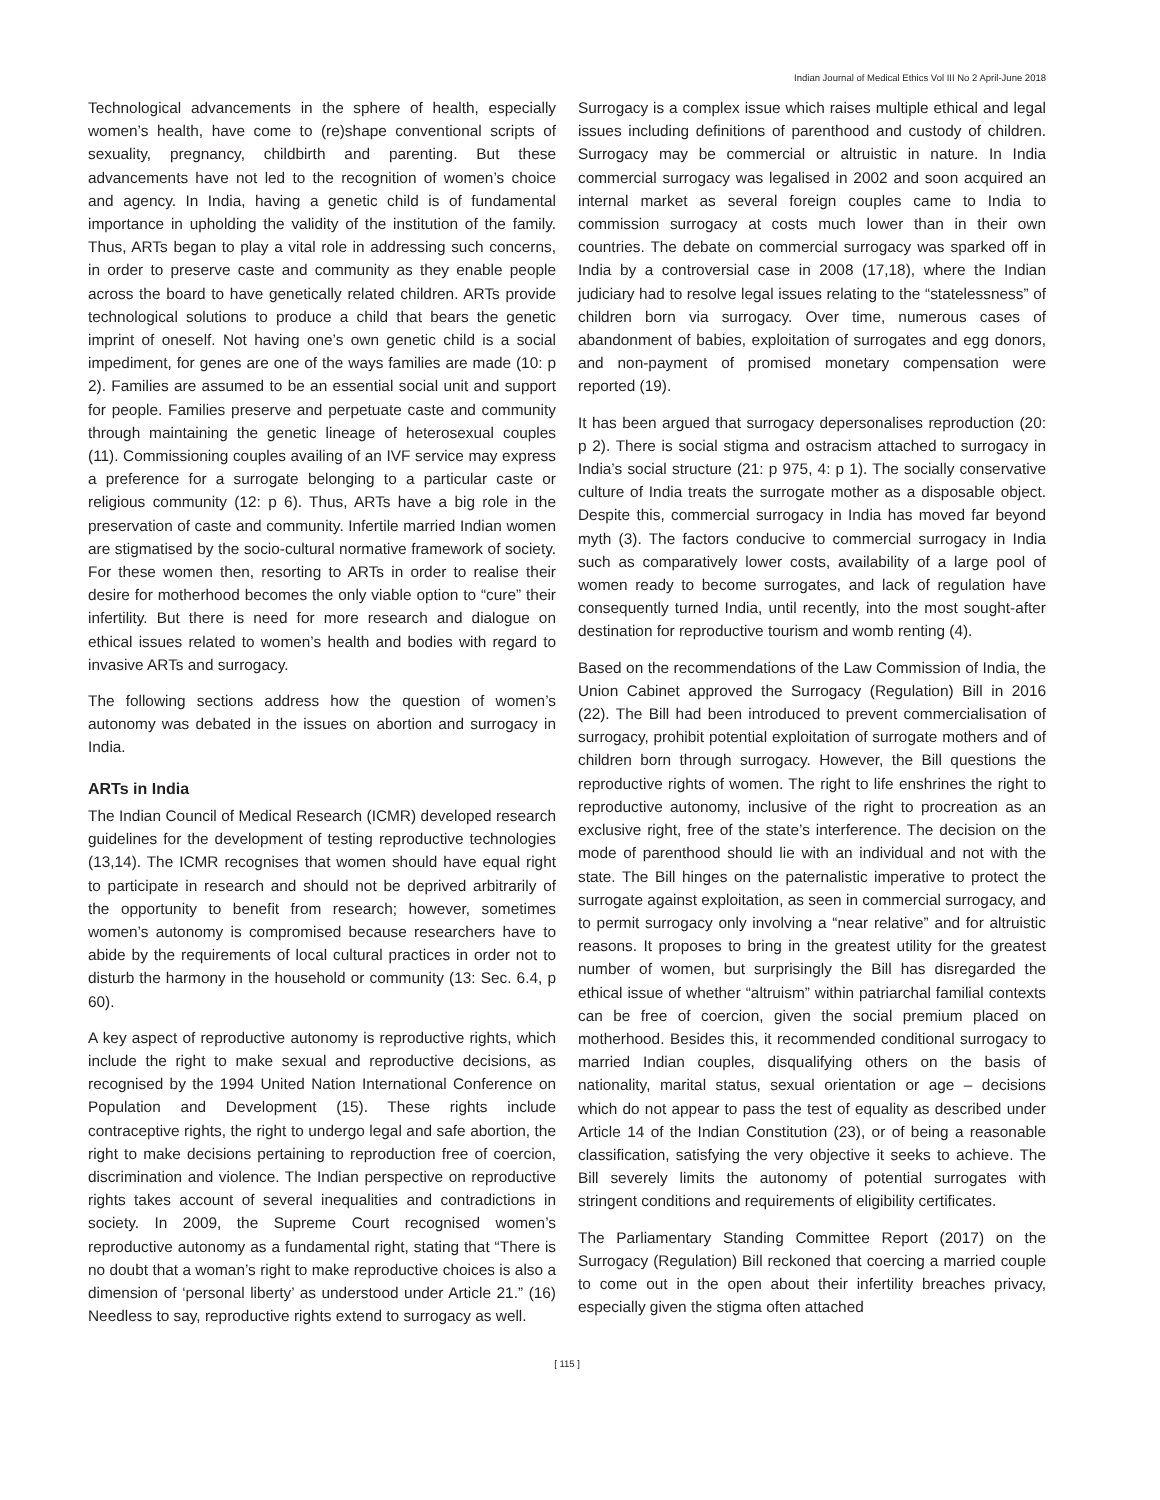Indian Journal of Medical Ethics Vol III No 2 April-June 2018
Technological advancements in the sphere of health, especially women’s health, have come to (re)shape conventional scripts of sexuality, pregnancy, childbirth and parenting. But these advancements have not led to the recognition of women’s choice and agency. In India, having a genetic child is of fundamental importance in upholding the validity of the institution of the family. Thus, ARTs began to play a vital role in addressing such concerns, in order to preserve caste and community as they enable people across the board to have genetically related children. ARTs provide technological solutions to produce a child that bears the genetic imprint of oneself. Not having one’s own genetic child is a social impediment, for genes are one of the ways families are made (10: p 2). Families are assumed to be an essential social unit and support for people. Families preserve and perpetuate caste and community through maintaining the genetic lineage of heterosexual couples (11). Commissioning couples availing of an IVF service may express a preference for a surrogate belonging to a particular caste or religious community (12: p 6). Thus, ARTs have a big role in the preservation of caste and community. Infertile married Indian women are stigmatised by the socio-cultural normative framework of society. For these women then, resorting to ARTs in order to realise their desire for motherhood becomes the only viable option to “cure” their infertility. But there is need for more research and dialogue on ethical issues related to women’s health and bodies with regard to invasive ARTs and surrogacy.
The following sections address how the question of women’s autonomy was debated in the issues on abortion and surrogacy in India.
ARTs in India
The Indian Council of Medical Research (ICMR) developed research guidelines for the development of testing reproductive technologies (13,14). The ICMR recognises that women should have equal right to participate in research and should not be deprived arbitrarily of the opportunity to benefit from research; however, sometimes women’s autonomy is compromised because researchers have to abide by the requirements of local cultural practices in order not to disturb the harmony in the household or community (13: Sec. 6.4, p 60).
A key aspect of reproductive autonomy is reproductive rights, which include the right to make sexual and reproductive decisions, as recognised by the 1994 United Nation International Conference on Population and Development (15). These rights include contraceptive rights, the right to undergo legal and safe abortion, the right to make decisions pertaining to reproduction free of coercion, discrimination and violence. The Indian perspective on reproductive rights takes account of several inequalities and contradictions in society. In 2009, the Supreme Court recognised women’s reproductive autonomy as a fundamental right, stating that “There is no doubt that a woman’s right to make reproductive choices is also a dimension of ‘personal liberty’ as understood under Article 21.” (16) Needless to say, reproductive rights extend to surrogacy as well.
Surrogacy is a complex issue which raises multiple ethical and legal issues including definitions of parenthood and custody of children. Surrogacy may be commercial or altruistic in nature. In India commercial surrogacy was legalised in 2002 and soon acquired an internal market as several foreign couples came to India to commission surrogacy at costs much lower than in their own countries. The debate on commercial surrogacy was sparked off in India by a controversial case in 2008 (17,18), where the Indian judiciary had to resolve legal issues relating to the “statelessness” of children born via surrogacy. Over time, numerous cases of abandonment of babies, exploitation of surrogates and egg donors, and non-payment of promised monetary compensation were reported (19).
It has been argued that surrogacy depersonalises reproduction (20: p 2). There is social stigma and ostracism attached to surrogacy in India’s social structure (21: p 975, 4: p 1). The socially conservative culture of India treats the surrogate mother as a disposable object. Despite this, commercial surrogacy in India has moved far beyond myth (3). The factors conducive to commercial surrogacy in India such as comparatively lower costs, availability of a large pool of women ready to become surrogates, and lack of regulation have consequently turned India, until recently, into the most sought-after destination for reproductive tourism and womb renting (4).
Based on the recommendations of the Law Commission of India, the Union Cabinet approved the Surrogacy (Regulation) Bill in 2016 (22). The Bill had been introduced to prevent commercialisation of surrogacy, prohibit potential exploitation of surrogate mothers and of children born through surrogacy. However, the Bill questions the reproductive rights of women. The right to life enshrines the right to reproductive autonomy, inclusive of the right to procreation as an exclusive right, free of the state’s interference. The decision on the mode of parenthood should lie with an individual and not with the state. The Bill hinges on the paternalistic imperative to protect the surrogate against exploitation, as seen in commercial surrogacy, and to permit surrogacy only involving a “near relative” and for altruistic reasons. It proposes to bring in the greatest utility for the greatest number of women, but surprisingly the Bill has disregarded the ethical issue of whether “altruism” within patriarchal familial contexts can be free of coercion, given the social premium placed on motherhood. Besides this, it recommended conditional surrogacy to married Indian couples, disqualifying others on the basis of nationality, marital status, sexual orientation or age – decisions which do not appear to pass the test of equality as described under Article 14 of the Indian Constitution (23), or of being a reasonable classification, satisfying the very objective it seeks to achieve. The Bill severely limits the autonomy of potential surrogates with stringent conditions and requirements of eligibility certificates.
The Parliamentary Standing Committee Report (2017) on the Surrogacy (Regulation) Bill reckoned that coercing a married couple to come out in the open about their infertility breaches privacy, especially given the stigma often attached
[ 115 ]